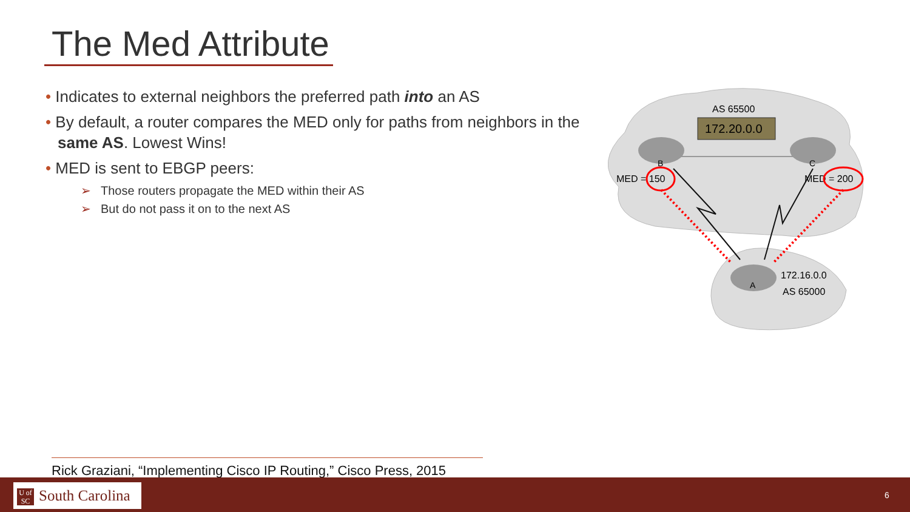The Med Attribute
• Indicates to external neighbors the preferred path into an AS
• By default, a router compares the MED only for paths from neighbors in the same AS. Lowest Wins!
• MED is sent to EBGP peers:
➢ Those routers propagate the MED within their AS
➢ But do not pass it on to the next AS
B
C
A
AS 65500
172.20.0.0
MED = 150
MED = 200
172.16.0.0
AS 65000
Rick Graziani, “Implementing Cisco IP Routing,” Cisco Press, 2015
U of SC South Carolina
6